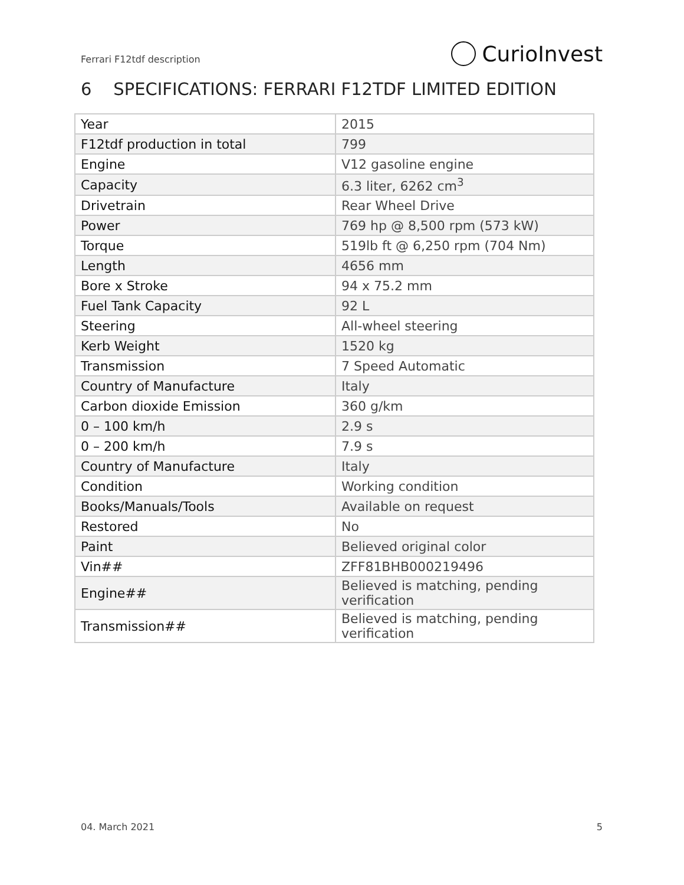Ferrari F12tdf description CurioInvest
6 SPECIFICATIONS: FERRARI F12TDF LIMITED EDITION
| Year | 2015 |
| F12tdf production in total | 799 |
| Engine | V12 gasoline engine |
| Capacity | 6.3 liter, 6262 cm<sup>3</sup> |
| Drivetrain | Rear Wheel Drive |
| Power | 769 hp @ 8,500 rpm (573 kW) |
| Torque | 519lb ft @ 6,250 rpm (704 Nm) |
| Length | 4656 mm |
| Bore x Stroke | 94 x 75.2 mm |
| Fuel Tank Capacity | 92 L |
| Steering | All-wheel steering |
| Kerb Weight | 1520 kg |
| Transmission | 7 Speed Automatic |
| Country of Manufacture | Italy |
| Carbon dioxide Emission | 360 g/km |
| 0 – 100 km/h | 2.9 s |
| 0 – 200 km/h | 7.9 s |
| Country of Manufacture | Italy |
| Condition | Working condition |
| Books/Manuals/Tools | Available on request |
| Restored | No |
| Paint | Believed original color |
| Vin## | ZFF81BHB000219496 |
| Engine## | Believed is matching, pending verification |
| Transmission## | Believed is matching, pending verification |
04. March 2021 5